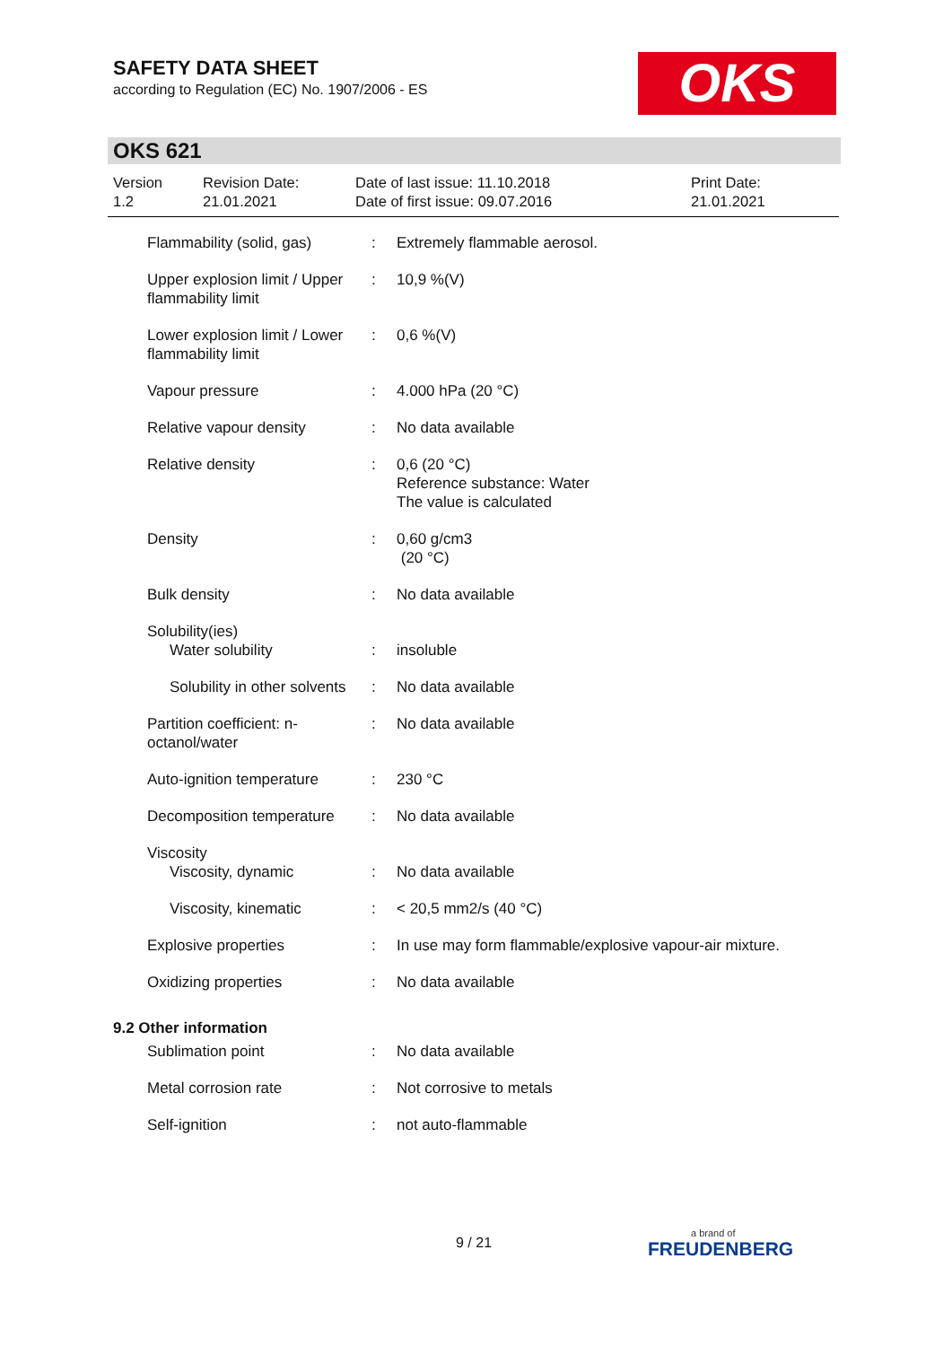SAFETY DATA SHEET
according to Regulation (EC) No. 1907/2006 - ES
OKS
OKS 621
Version
1.2
Revision Date:
21.01.2021
Date of last issue: 11.10.2018
Date of first issue: 09.07.2016
Print Date:
21.01.2021
| Flammability (solid, gas) | : | Extremely flammable aerosol. |
| Upper explosion limit / Upper flammability limit | : | 10,9 %(V) |
| Lower explosion limit / Lower flammability limit | : | 0,6 %(V) |
| Vapour pressure | : | 4.000 hPa (20 °C) |
| Relative vapour density | : | No data available |
| Relative density | : | 0,6 (20 °C) Reference substance: Water The value is calculated |
| Density | : | 0,60 g/cm3 (20 °C) |
| Bulk density | : | No data available |
| Solubility(ies) | | |
| Water solubility | : | insoluble |
| Solubility in other solvents | : | No data available |
| Partition coefficient: n-octanol/water | : | No data available |
| Auto-ignition temperature | : | 230 °C |
| Decomposition temperature | : | No data available |
| Viscosity | | |
| Viscosity, dynamic | : | No data available |
| Viscosity, kinematic | : | < 20,5 mm2/s (40 °C) |
| Explosive properties | : | In use may form flammable/explosive vapour-air mixture. |
| Oxidizing properties | : | No data available |
| 9.2 Other information | | |
| Sublimation point | : | No data available |
| Metal corrosion rate | : | Not corrosive to metals |
| Self-ignition | : | not auto-flammable |
9 / 21 a brand of
FREUDENBERG